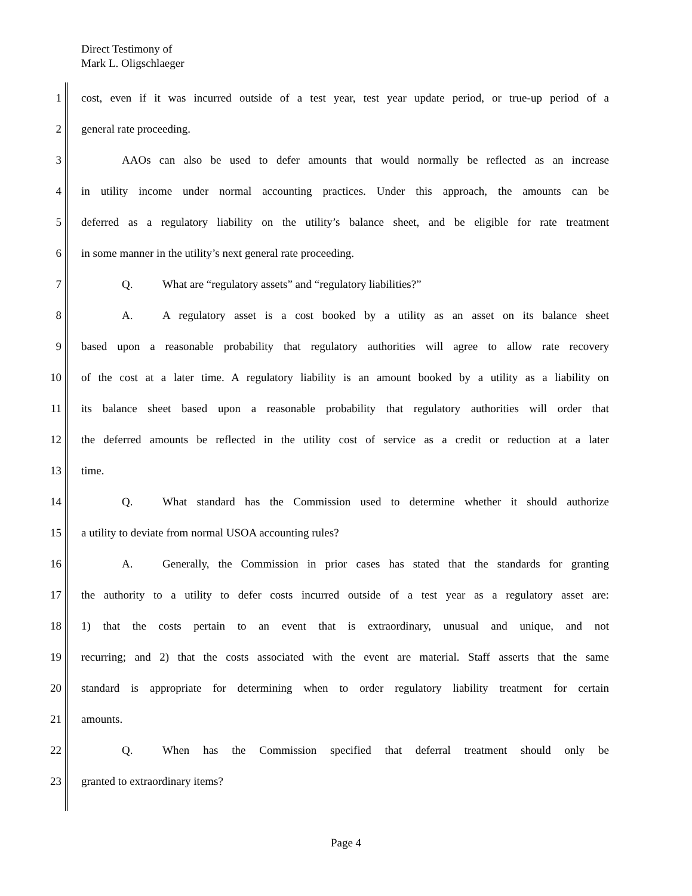Direct Testimony of
Mark L. Oligschlaeger
1 cost, even if it was incurred outside of a test year, test year update period, or true-up period of a
2 general rate proceeding.
3 AAOs can also be used to defer amounts that would normally be reflected as an increase
4 in utility income under normal accounting practices. Under this approach, the amounts can be
5 deferred as a regulatory liability on the utility’s balance sheet, and be eligible for rate treatment
6 in some manner in the utility’s next general rate proceeding.
7 Q. What are “regulatory assets” and “regulatory liabilities?”
8 A. A regulatory asset is a cost booked by a utility as an asset on its balance sheet
9 based upon a reasonable probability that regulatory authorities will agree to allow rate recovery
10 of the cost at a later time. A regulatory liability is an amount booked by a utility as a liability on
11 its balance sheet based upon a reasonable probability that regulatory authorities will order that
12 the deferred amounts be reflected in the utility cost of service as a credit or reduction at a later
13 time.
14 Q. What standard has the Commission used to determine whether it should authorize
15 a utility to deviate from normal USOA accounting rules?
16 A. Generally, the Commission in prior cases has stated that the standards for granting
17 the authority to a utility to defer costs incurred outside of a test year as a regulatory asset are:
18 1) that the costs pertain to an event that is extraordinary, unusual and unique, and not
19 recurring; and 2) that the costs associated with the event are material. Staff asserts that the same
20 standard is appropriate for determining when to order regulatory liability treatment for certain
21 amounts.
22 Q. When has the Commission specified that deferral treatment should only be
23 granted to extraordinary items?
Page 4